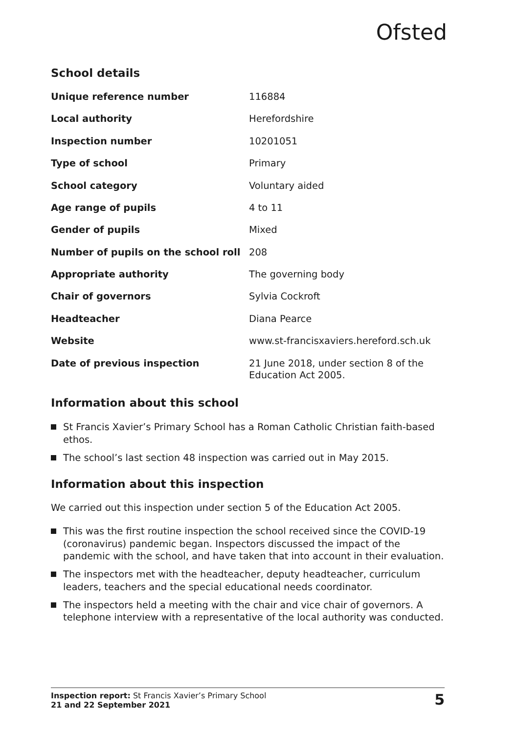Ofsted
School details
| Unique reference number | 116884 |
| Local authority | Herefordshire |
| Inspection number | 10201051 |
| Type of school | Primary |
| School category | Voluntary aided |
| Age range of pupils | 4 to 11 |
| Gender of pupils | Mixed |
| Number of pupils on the school roll | 208 |
| Appropriate authority | The governing body |
| Chair of governors | Sylvia Cockroft |
| Headteacher | Diana Pearce |
| Website | www.st-francisxaviers.hereford.sch.uk |
| Date of previous inspection | 21 June 2018, under section 8 of the Education Act 2005. |
Information about this school
St Francis Xavier’s Primary School has a Roman Catholic Christian faith-based ethos.
The school’s last section 48 inspection was carried out in May 2015.
Information about this inspection
We carried out this inspection under section 5 of the Education Act 2005.
This was the first routine inspection the school received since the COVID-19 (coronavirus) pandemic began. Inspectors discussed the impact of the pandemic with the school, and have taken that into account in their evaluation.
The inspectors met with the headteacher, deputy headteacher, curriculum leaders, teachers and the special educational needs coordinator.
The inspectors held a meeting with the chair and vice chair of governors. A telephone interview with a representative of the local authority was conducted.
Inspection report: St Francis Xavier’s Primary School
21 and 22 September 2021
5